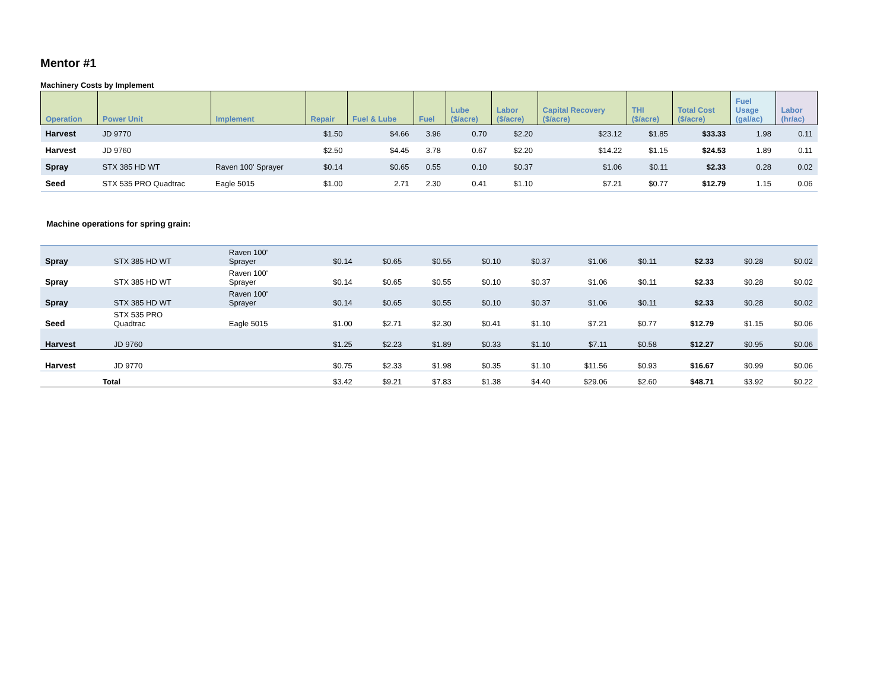Mentor #1
Machinery Costs by Implement
| Operation | Power Unit | Implement | Repair | Fuel & Lube | Fuel | Lube ($/acre) | Labor ($/acre) | Capital Recovery ($/acre) | THI ($/acre) | Total Cost ($/acre) | Fuel Usage (gal/ac) | Labor (hr/ac) |
| --- | --- | --- | --- | --- | --- | --- | --- | --- | --- | --- | --- | --- |
| Harvest | JD 9770 | | $1.50 | $4.66 | 3.96 | 0.70 | $2.20 | $23.12 | $1.85 | $33.33 | 1.98 | 0.11 |
| Harvest | JD 9760 | | $2.50 | $4.45 | 3.78 | 0.67 | $2.20 | $14.22 | $1.15 | $24.53 | 1.89 | 0.11 |
| Spray | STX 385 HD WT | Raven 100' Sprayer | $0.14 | $0.65 | 0.55 | 0.10 | $0.37 | $1.06 | $0.11 | $2.33 | 0.28 | 0.02 |
| Seed | STX 535 PRO Quadtrac | Eagle 5015 | $1.00 | 2.71 | 2.30 | 0.41 | $1.10 | $7.21 | $0.77 | $12.79 | 1.15 | 0.06 |
Machine operations for spring grain:
| Spray | STX 385 HD WT | Raven 100' Sprayer | $0.14 | $0.65 | $0.55 | $0.10 | $0.37 | $1.06 | $0.11 | $2.33 | $0.28 | $0.02 |
| Spray | STX 385 HD WT | Raven 100' Sprayer | $0.14 | $0.65 | $0.55 | $0.10 | $0.37 | $1.06 | $0.11 | $2.33 | $0.28 | $0.02 |
| Spray | STX 385 HD WT | Raven 100' Sprayer | $0.14 | $0.65 | $0.55 | $0.10 | $0.37 | $1.06 | $0.11 | $2.33 | $0.28 | $0.02 |
| Seed | STX 535 PRO Quadtrac | Eagle 5015 | $1.00 | $2.71 | $2.30 | $0.41 | $1.10 | $7.21 | $0.77 | $12.79 | $1.15 | $0.06 |
| Harvest | JD 9760 | | $1.25 | $2.23 | $1.89 | $0.33 | $1.10 | $7.11 | $0.58 | $12.27 | $0.95 | $0.06 |
| Harvest | JD 9770 | | $0.75 | $2.33 | $1.98 | $0.35 | $1.10 | $11.56 | $0.93 | $16.67 | $0.99 | $0.06 |
| Total | | | $3.42 | $9.21 | $7.83 | $1.38 | $4.40 | $29.06 | $2.60 | $48.71 | $3.92 | $0.22 |